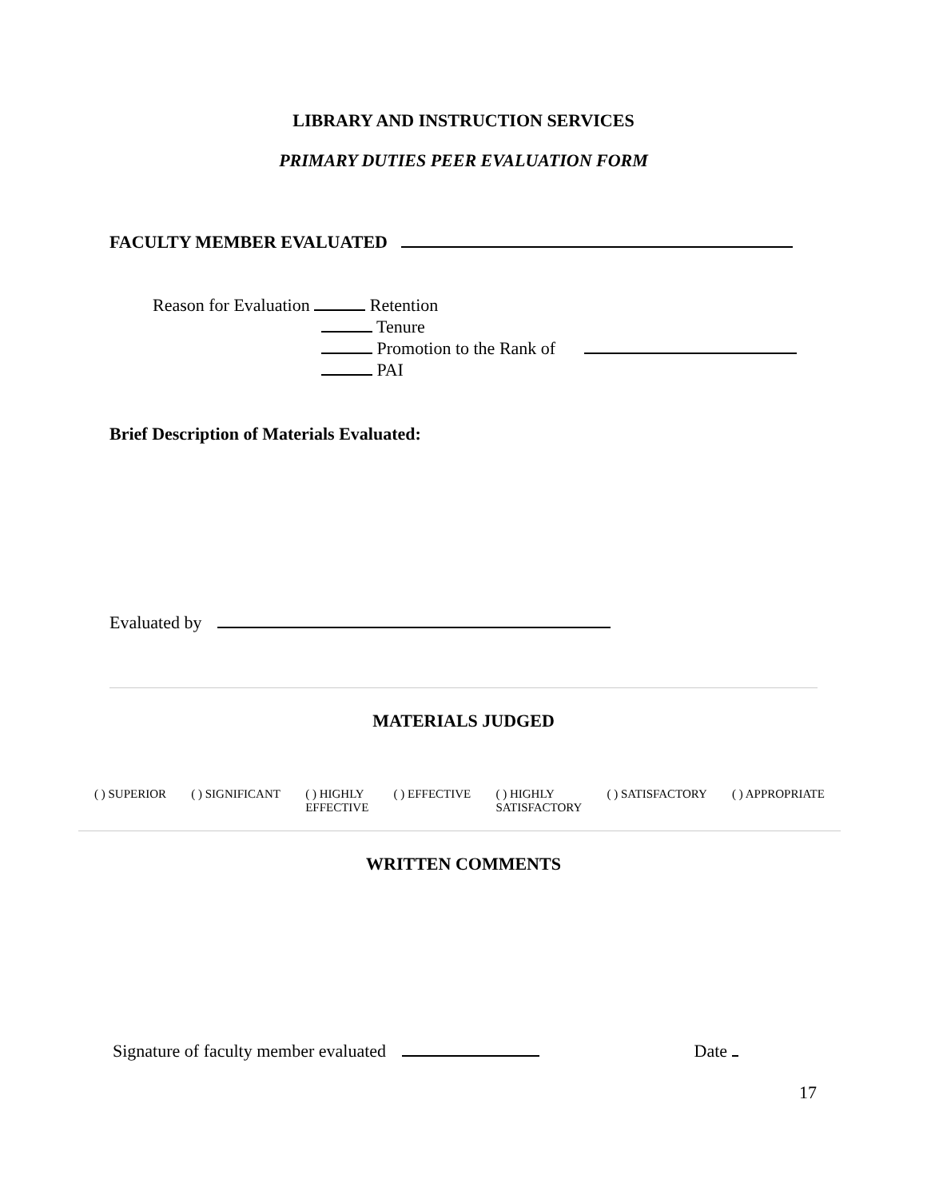LIBRARY AND INSTRUCTION SERVICES
PRIMARY DUTIES PEER EVALUATION FORM
FACULTY MEMBER EVALUATED
Reason for Evaluation Retention
Tenure
Promotion to the Rank of
PAI
Brief Description of Materials Evaluated:
Evaluated by
MATERIALS JUDGED
( ) SUPERIOR ( ) SIGNIFICANT ( ) HIGHLY
EFFECTIVE ( ) EFFECTIVE ( ) HIGHLY
SATISFACTORY ( ) SATISFACTORY ( ) APPROPRIATE
WRITTEN COMMENTS
Signature of faculty member evaluated Date
17